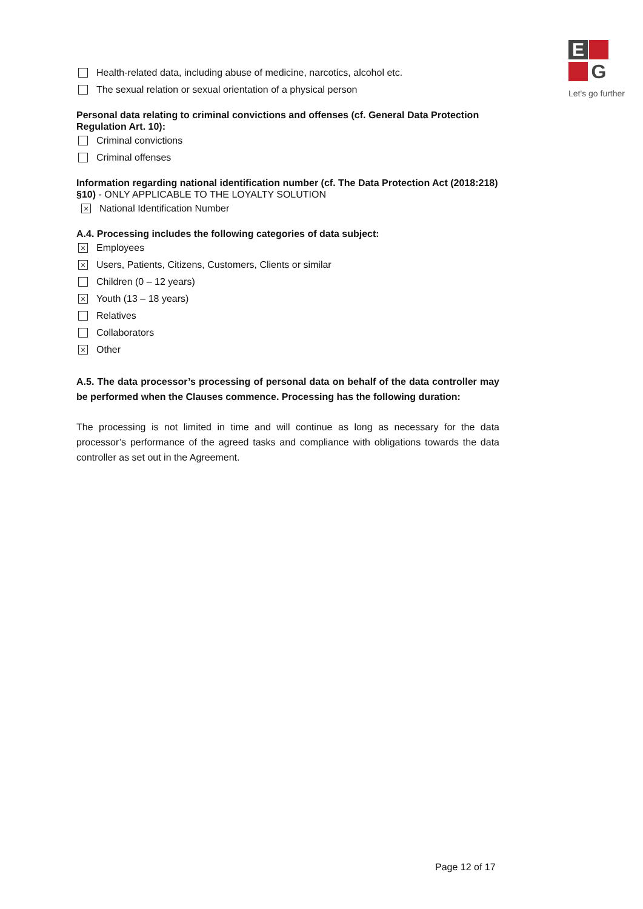E
G
Let's go further
Health-related data, including abuse of medicine, narcotics, alcohol etc.
The sexual relation or sexual orientation of a physical person
Personal data relating to criminal convictions and offenses (cf. General Data Protection Regulation Art. 10):
Criminal convictions
Criminal offenses
Information regarding national identification number (cf. The Data Protection Act (2018:218) §10) - ONLY APPLICABLE TO THE LOYALTY SOLUTION
× National Identification Number
A.4. Processing includes the following categories of data subject:
× Employees
× Users, Patients, Citizens, Customers, Clients or similar
Children (0 – 12 years)
× Youth (13 – 18 years)
Relatives
Collaborators
× Other
A.5. The data processor’s processing of personal data on behalf of the data controller may be performed when the Clauses commence. Processing has the following duration:
The processing is not limited in time and will continue as long as necessary for the data processor’s performance of the agreed tasks and compliance with obligations towards the data controller as set out in the Agreement.
Page 12 of 17